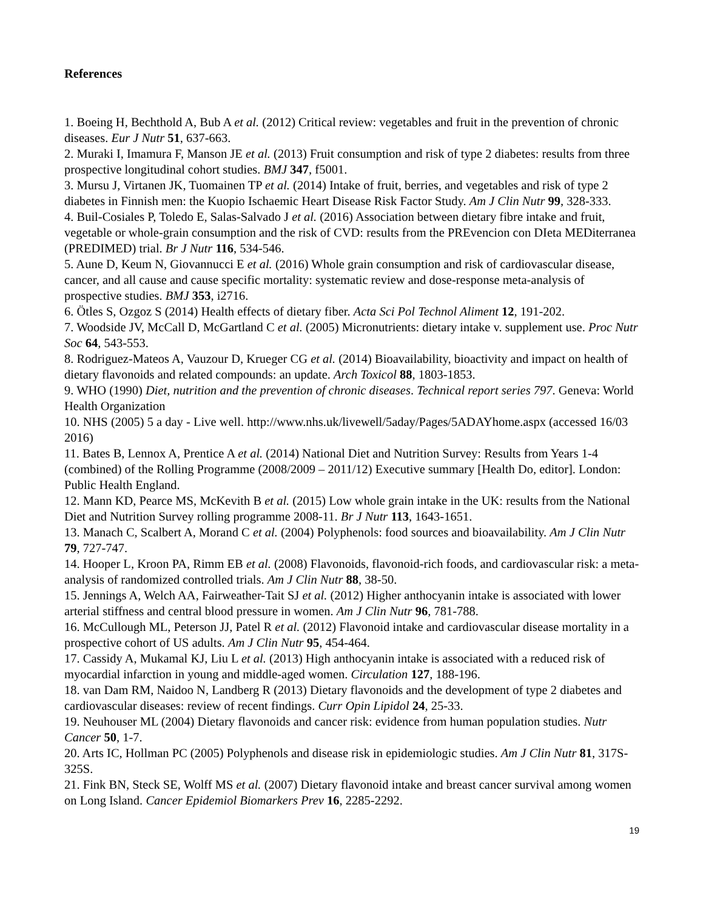References
1. Boeing H, Bechthold A, Bub A et al. (2012) Critical review: vegetables and fruit in the prevention of chronic diseases. Eur J Nutr 51, 637-663.
2. Muraki I, Imamura F, Manson JE et al. (2013) Fruit consumption and risk of type 2 diabetes: results from three prospective longitudinal cohort studies. BMJ 347, f5001.
3. Mursu J, Virtanen JK, Tuomainen TP et al. (2014) Intake of fruit, berries, and vegetables and risk of type 2 diabetes in Finnish men: the Kuopio Ischaemic Heart Disease Risk Factor Study. Am J Clin Nutr 99, 328-333.
4. Buil-Cosiales P, Toledo E, Salas-Salvado J et al. (2016) Association between dietary fibre intake and fruit, vegetable or whole-grain consumption and the risk of CVD: results from the PREvencion con DIeta MEDiterranea (PREDIMED) trial. Br J Nutr 116, 534-546.
5. Aune D, Keum N, Giovannucci E et al. (2016) Whole grain consumption and risk of cardiovascular disease, cancer, and all cause and cause specific mortality: systematic review and dose-response meta-analysis of prospective studies. BMJ 353, i2716.
6. Ötles S, Ozgoz S (2014) Health effects of dietary fiber. Acta Sci Pol Technol Aliment 12, 191-202.
7. Woodside JV, McCall D, McGartland C et al. (2005) Micronutrients: dietary intake v. supplement use. Proc Nutr Soc 64, 543-553.
8. Rodriguez-Mateos A, Vauzour D, Krueger CG et al. (2014) Bioavailability, bioactivity and impact on health of dietary flavonoids and related compounds: an update. Arch Toxicol 88, 1803-1853.
9. WHO (1990) Diet, nutrition and the prevention of chronic diseases. Technical report series 797. Geneva: World Health Organization
10. NHS (2005) 5 a day - Live well. http://www.nhs.uk/livewell/5aday/Pages/5ADAYhome.aspx (accessed 16/03 2016)
11. Bates B, Lennox A, Prentice A et al. (2014) National Diet and Nutrition Survey: Results from Years 1-4 (combined) of the Rolling Programme (2008/2009 – 2011/12) Executive summary [Health Do, editor]. London: Public Health England.
12. Mann KD, Pearce MS, McKevith B et al. (2015) Low whole grain intake in the UK: results from the National Diet and Nutrition Survey rolling programme 2008-11. Br J Nutr 113, 1643-1651.
13. Manach C, Scalbert A, Morand C et al. (2004) Polyphenols: food sources and bioavailability. Am J Clin Nutr 79, 727-747.
14. Hooper L, Kroon PA, Rimm EB et al. (2008) Flavonoids, flavonoid-rich foods, and cardiovascular risk: a meta-analysis of randomized controlled trials. Am J Clin Nutr 88, 38-50.
15. Jennings A, Welch AA, Fairweather-Tait SJ et al. (2012) Higher anthocyanin intake is associated with lower arterial stiffness and central blood pressure in women. Am J Clin Nutr 96, 781-788.
16. McCullough ML, Peterson JJ, Patel R et al. (2012) Flavonoid intake and cardiovascular disease mortality in a prospective cohort of US adults. Am J Clin Nutr 95, 454-464.
17. Cassidy A, Mukamal KJ, Liu L et al. (2013) High anthocyanin intake is associated with a reduced risk of myocardial infarction in young and middle-aged women. Circulation 127, 188-196.
18. van Dam RM, Naidoo N, Landberg R (2013) Dietary flavonoids and the development of type 2 diabetes and cardiovascular diseases: review of recent findings. Curr Opin Lipidol 24, 25-33.
19. Neuhouser ML (2004) Dietary flavonoids and cancer risk: evidence from human population studies. Nutr Cancer 50, 1-7.
20. Arts IC, Hollman PC (2005) Polyphenols and disease risk in epidemiologic studies. Am J Clin Nutr 81, 317S-325S.
21. Fink BN, Steck SE, Wolff MS et al. (2007) Dietary flavonoid intake and breast cancer survival among women on Long Island. Cancer Epidemiol Biomarkers Prev 16, 2285-2292.
19